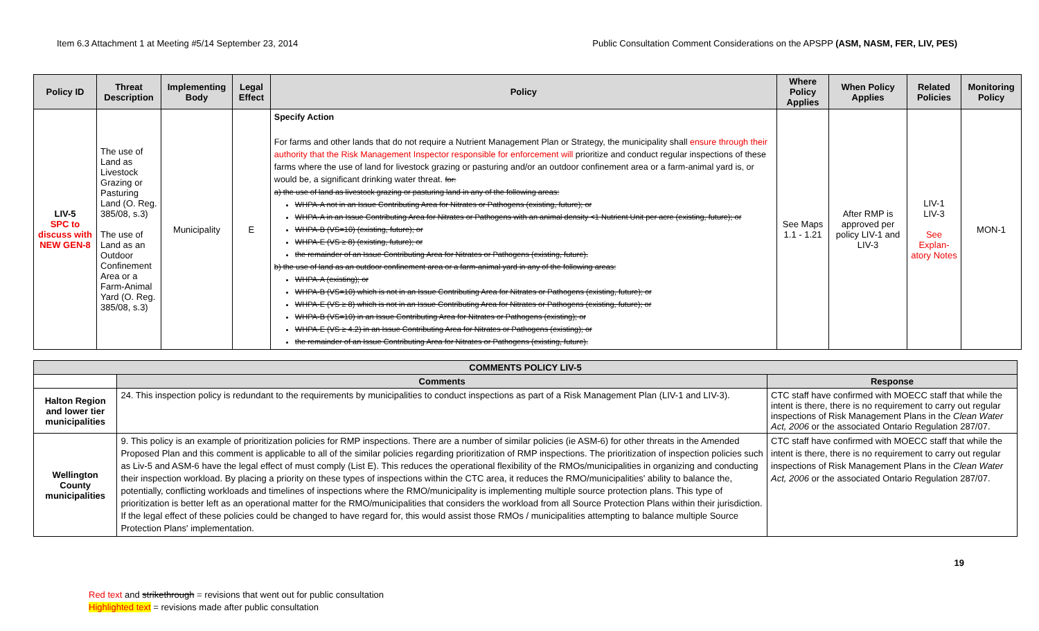Item 6.3 Attachment 1 at Meeting #5/14 September 23, 2014 Public Consultation Comment Considerations on the APSPP (ASM, NASM, FER, LIV, PES)
| Policy ID | Threat Description | Implementing Body | Legal Effect | Policy | Where Policy Applies | When Policy Applies | Related Policies | Monitoring Policy |
| --- | --- | --- | --- | --- | --- | --- | --- | --- |
| LIV-5 SPC to discuss with NEW GEN-8 | The use of Land as Livestock Grazing or Pasturing Land (O. Reg. 385/08, s.3) The use of Land as an Outdoor Confinement Area or a Farm-Animal Yard (O. Reg. 385/08, s.3) | Municipality | E | Specify Action For farms and other lands that do not require a Nutrient Management Plan or Strategy, the municipality shall ensure through their authority that the Risk Management Inspector responsible for enforcement will prioritize and conduct regular inspections of these farms where the use of land for livestock grazing or pasturing and/or an outdoor confinement area or a farm-animal yard is, or would be, a significant drinking water threat. for: a) the use of land as livestock grazing or pasturing land in any of the following areas: WHPA-A not in an Issue Contributing Area for Nitrates or Pathogens (existing, future); or WHPA-A in an Issue Contributing Area for Nitrates or Pathogens with an animal density <1 Nutrient Unit per acre (existing, future); or WHPA-B (VS=10) (existing, future); or WHPA-E (VS ≥ 8) (existing, future); or the remainder of an Issue Contributing Area for Nitrates or Pathogens (existing, future). b) the use of land as an outdoor confinement area or a farm-animal yard in any of the following areas: WHPA-A (existing); or WHPA-B (VS=10) which is not in an Issue Contributing Area for Nitrates or Pathogens (existing, future); or WHPA-E (VS ≥ 8) which is not in an Issue Contributing Area for Nitrates or Pathogens (existing, future); or WHPA-B (VS=10) in an Issue Contributing Area for Nitrates or Pathogens (existing); or WHPA-E (VS ≥ 4.2) in an Issue Contributing Area for Nitrates or Pathogens (existing); or the remainder of an Issue Contributing Area for Nitrates or Pathogens (existing, future). | See Maps 1.1 - 1.21 | After RMP is approved per policy LIV-1 and LIV-3 | LIV-1 LIV-3 See Explan-atory Notes | MON-1 |
| COMMENTS POLICY LIV-5 | | |
| --- | --- | --- |
| | Comments | Response |
| Halton Region and lower tier municipalities | 24. This inspection policy is redundant to the requirements by municipalities to conduct inspections as part of a Risk Management Plan (LIV-1 and LIV-3). | CTC staff have confirmed with MOECC staff that while the intent is there, there is no requirement to carry out regular inspections of Risk Management Plans in the Clean Water Act, 2006 or the associated Ontario Regulation 287/07. |
| Wellington County municipalities | 9. This policy is an example of prioritization policies for RMP inspections. There are a number of similar policies (ie ASM-6) for other threats in the Amended Proposed Plan and this comment is applicable to all of the similar policies regarding prioritization of RMP inspections. The prioritization of inspection policies such as Liv-5 and ASM-6 have the legal effect of must comply (List E). This reduces the operational flexibility of the RMOs/municipalities in organizing and conducting their inspection workload. By placing a priority on these types of inspections within the CTC area, it reduces the RMO/municipalities' ability to balance the, potentially, conflicting workloads and timelines of inspections where the RMO/municipality is implementing multiple source protection plans. This type of prioritization is better left as an operational matter for the RMO/municipalities that considers the workload from all Source Protection Plans within their jurisdiction. If the legal effect of these policies could be changed to have regard for, this would assist those RMOs / municipalities attempting to balance multiple Source Protection Plans' implementation. | CTC staff have confirmed with MOECC staff that while the intent is there, there is no requirement to carry out regular inspections of Risk Management Plans in the Clean Water Act, 2006 or the associated Ontario Regulation 287/07. |
19
Red text and strikethrough = revisions that went out for public consultation
Highlighted text = revisions made after public consultation